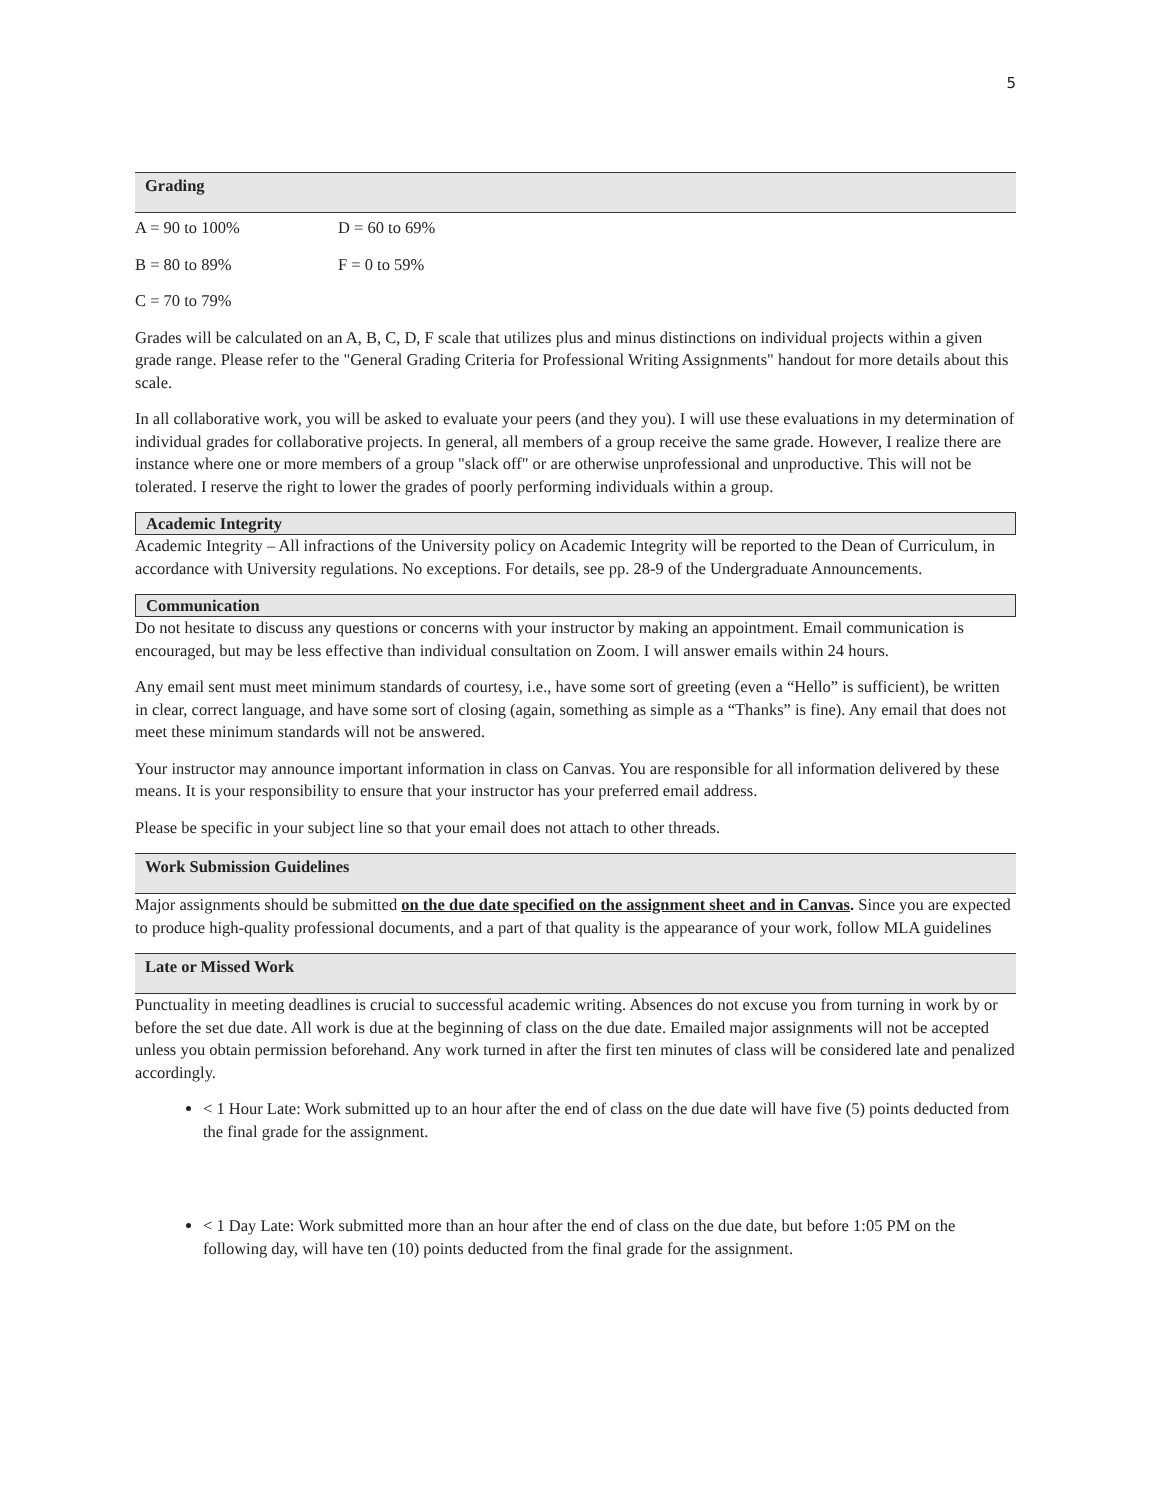5
Grading
A = 90 to 100% D = 60 to 69%
B = 80 to 89% F = 0 to 59%
C = 70 to 79%
Grades will be calculated on an A, B, C, D, F scale that utilizes plus and minus distinctions on individual projects within a given grade range. Please refer to the "General Grading Criteria for Professional Writing Assignments" handout for more details about this scale.
In all collaborative work, you will be asked to evaluate your peers (and they you). I will use these evaluations in my determination of individual grades for collaborative projects. In general, all members of a group receive the same grade. However, I realize there are instance where one or more members of a group "slack off" or are otherwise unprofessional and unproductive. This will not be tolerated. I reserve the right to lower the grades of poorly performing individuals within a group.
Academic Integrity
Academic Integrity – All infractions of the University policy on Academic Integrity will be reported to the Dean of Curriculum, in accordance with University regulations. No exceptions. For details, see pp. 28-9 of the Undergraduate Announcements.
Communication
Do not hesitate to discuss any questions or concerns with your instructor by making an appointment. Email communication is encouraged, but may be less effective than individual consultation on Zoom. I will answer emails within 24 hours.
Any email sent must meet minimum standards of courtesy, i.e., have some sort of greeting (even a “Hello” is sufficient), be written in clear, correct language, and have some sort of closing (again, something as simple as a “Thanks” is fine). Any email that does not meet these minimum standards will not be answered.
Your instructor may announce important information in class on Canvas. You are responsible for all information delivered by these means. It is your responsibility to ensure that your instructor has your preferred email address.
Please be specific in your subject line so that your email does not attach to other threads.
Work Submission Guidelines
Major assignments should be submitted on the due date specified on the assignment sheet and in Canvas. Since you are expected to produce high-quality professional documents, and a part of that quality is the appearance of your work, follow MLA guidelines
Late or Missed Work
Punctuality in meeting deadlines is crucial to successful academic writing. Absences do not excuse you from turning in work by or before the set due date. All work is due at the beginning of class on the due date. Emailed major assignments will not be accepted unless you obtain permission beforehand. Any work turned in after the first ten minutes of class will be considered late and penalized accordingly.
< 1 Hour Late: Work submitted up to an hour after the end of class on the due date will have five (5) points deducted from the final grade for the assignment.
< 1 Day Late: Work submitted more than an hour after the end of class on the due date, but before 1:05 PM on the following day, will have ten (10) points deducted from the final grade for the assignment.